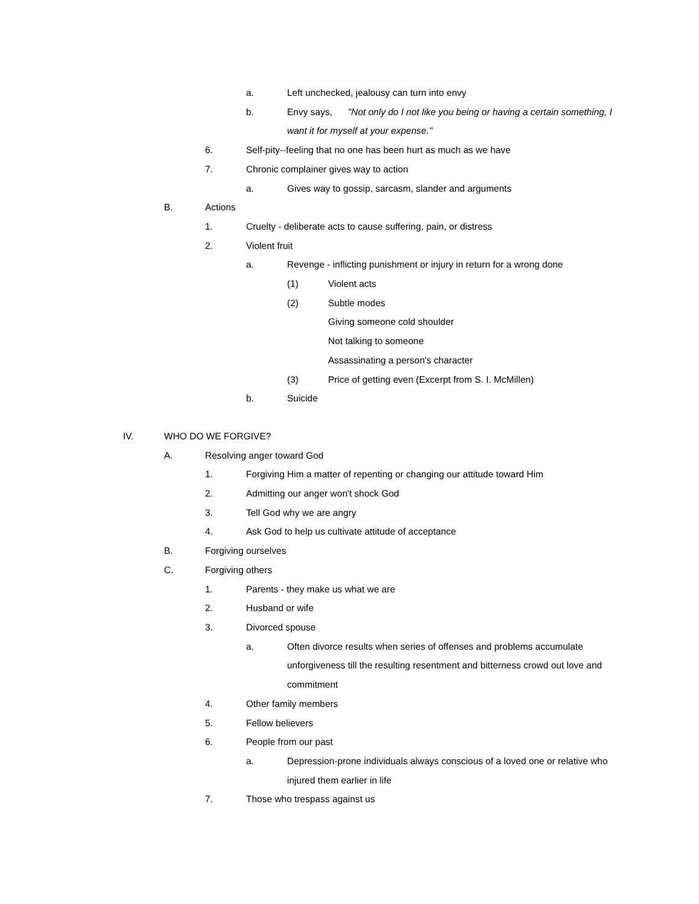a. Left unchecked, jealousy can turn into envy
b. Envy says, "Not only do I not like you being or having a certain something, I want it for myself at your expense."
6. Self-pity--feeling that no one has been hurt as much as we have
7. Chronic complainer gives way to action
a. Gives way to gossip, sarcasm, slander and arguments
B. Actions
1. Cruelty - deliberate acts to cause suffering, pain, or distress
2. Violent fruit
a. Revenge - inflicting punishment or injury in return for a wrong done
(1) Violent acts
(2) Subtle modes
Giving someone cold shoulder
Not talking to someone
Assassinating a person's character
(3) Price of getting even (Excerpt from S. I. McMillen)
b. Suicide
IV. WHO DO WE FORGIVE?
A. Resolving anger toward God
1. Forgiving Him a matter of repenting or changing our attitude toward Him
2. Admitting our anger won't shock God
3. Tell God why we are angry
4. Ask God to help us cultivate attitude of acceptance
B. Forgiving ourselves
C. Forgiving others
1. Parents - they make us what we are
2. Husband or wife
3. Divorced spouse
a. Often divorce results when series of offenses and problems accumulate unforgiveness till the resulting resentment and bitterness crowd out love and commitment
4. Other family members
5. Fellow believers
6. People from our past
a. Depression-prone individuals always conscious of a loved one or relative who injured them earlier in life
7. Those who trespass against us